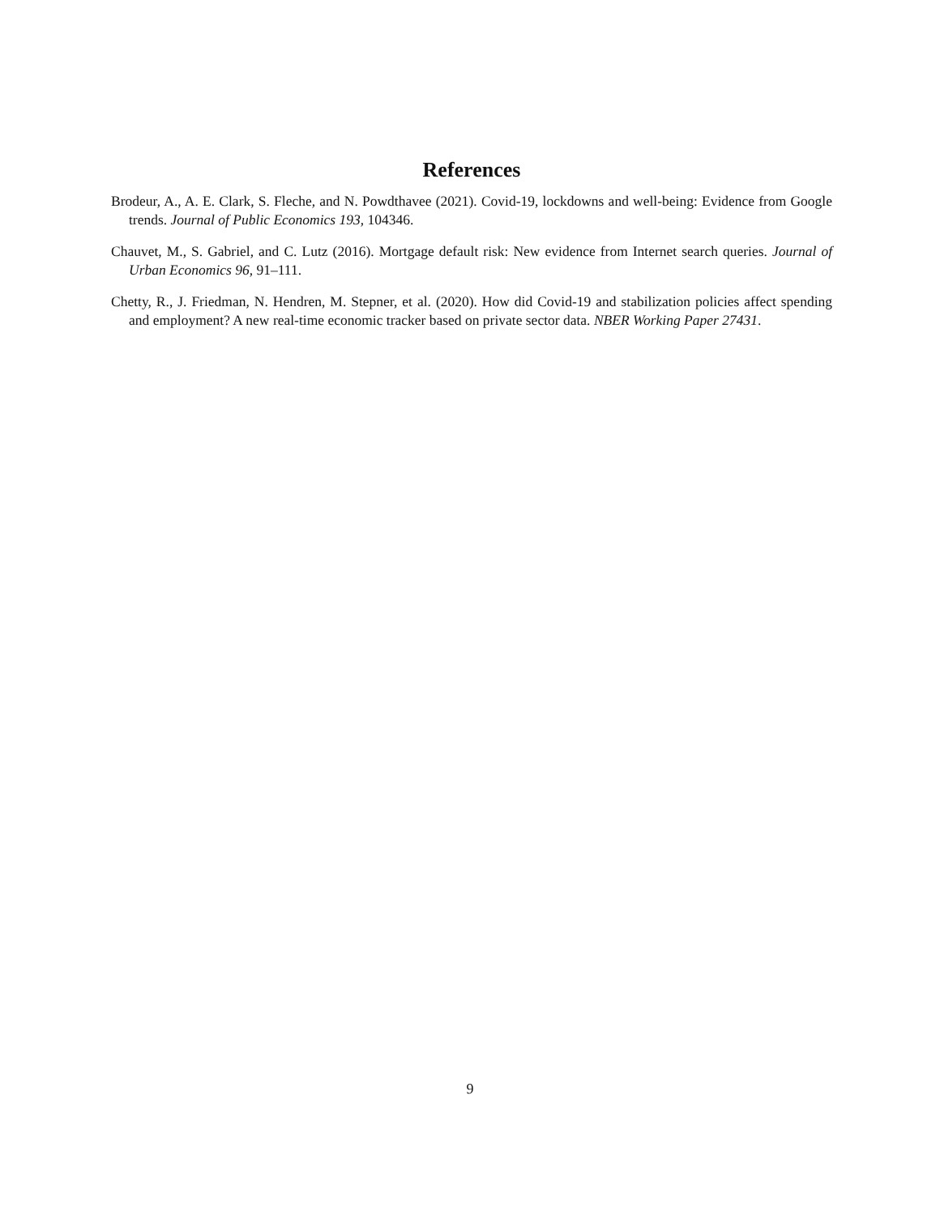References
Brodeur, A., A. E. Clark, S. Fleche, and N. Powdthavee (2021). Covid-19, lockdowns and well-being: Evidence from Google trends. Journal of Public Economics 193, 104346.
Chauvet, M., S. Gabriel, and C. Lutz (2016). Mortgage default risk: New evidence from Internet search queries. Journal of Urban Economics 96, 91–111.
Chetty, R., J. Friedman, N. Hendren, M. Stepner, et al. (2020). How did Covid-19 and stabilization policies affect spending and employment? A new real-time economic tracker based on private sector data. NBER Working Paper 27431.
9